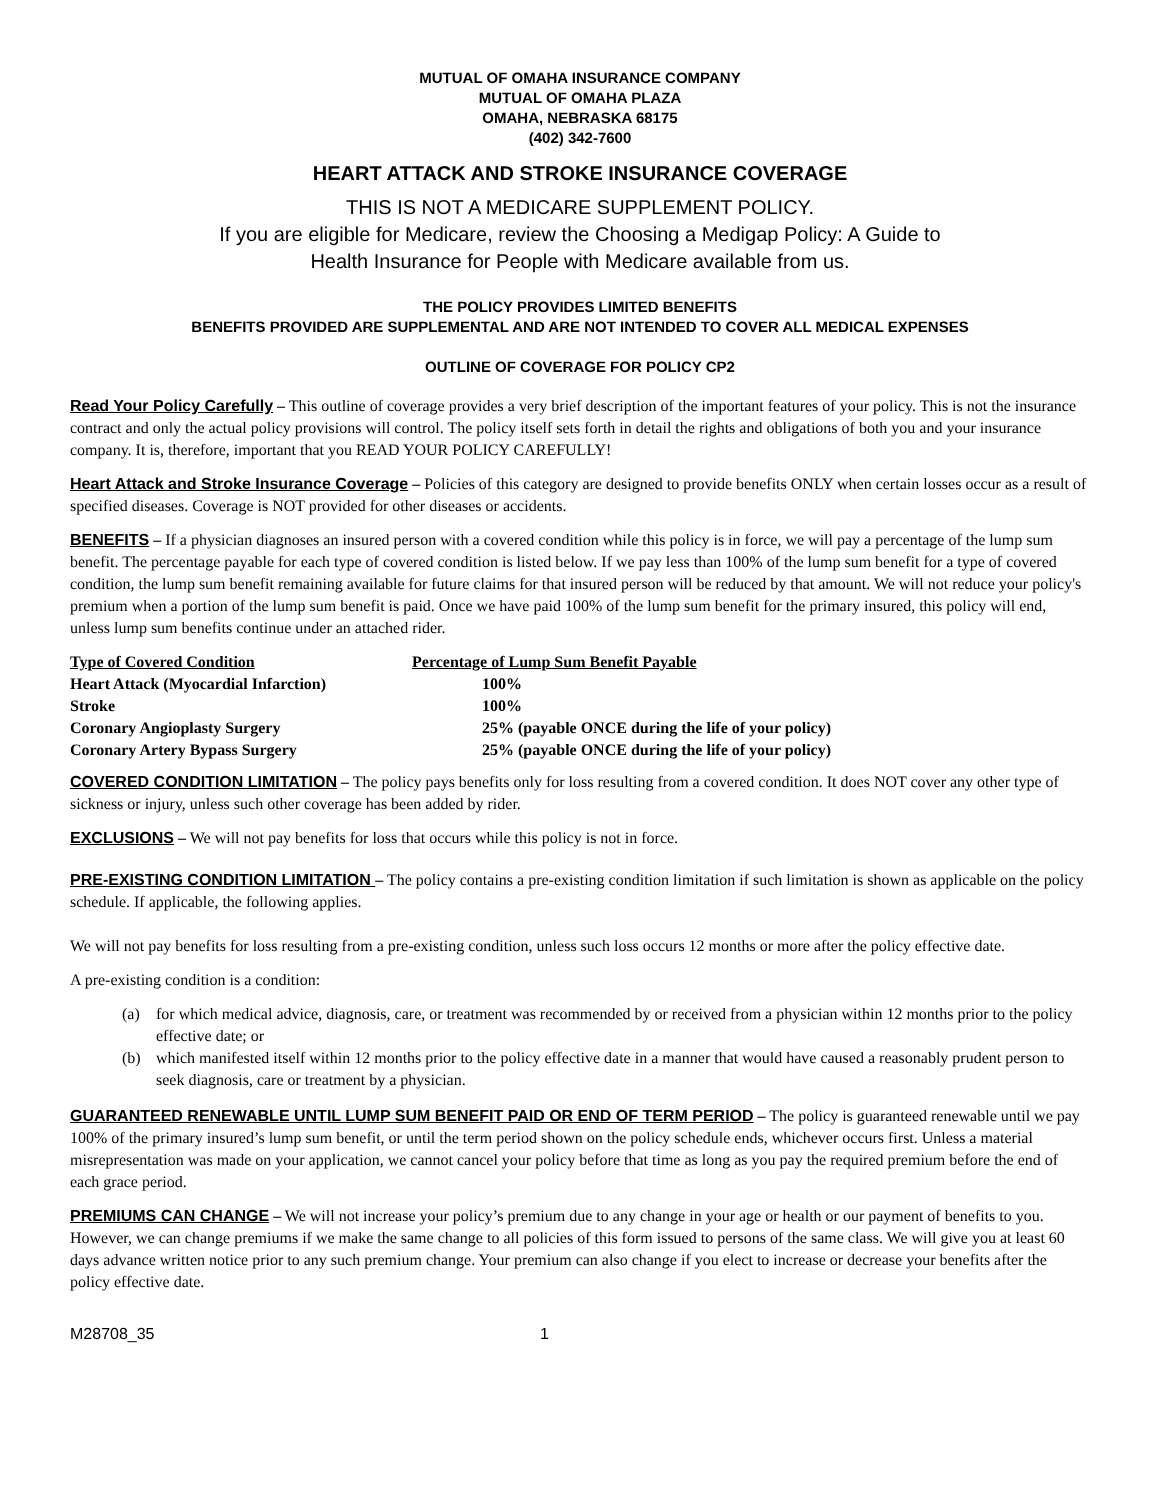MUTUAL OF OMAHA INSURANCE COMPANY
MUTUAL OF OMAHA PLAZA
OMAHA, NEBRASKA 68175
(402) 342-7600
HEART ATTACK AND STROKE INSURANCE COVERAGE
THIS IS NOT A MEDICARE SUPPLEMENT POLICY.
If you are eligible for Medicare, review the Choosing a Medigap Policy: A Guide to
Health Insurance for People with Medicare available from us.
THE POLICY PROVIDES LIMITED BENEFITS
BENEFITS PROVIDED ARE SUPPLEMENTAL AND ARE NOT INTENDED TO COVER ALL MEDICAL EXPENSES
OUTLINE OF COVERAGE FOR POLICY CP2
Read Your Policy Carefully – This outline of coverage provides a very brief description of the important features of your policy. This is not the insurance contract and only the actual policy provisions will control. The policy itself sets forth in detail the rights and obligations of both you and your insurance company. It is, therefore, important that you READ YOUR POLICY CAREFULLY!
Heart Attack and Stroke Insurance Coverage – Policies of this category are designed to provide benefits ONLY when certain losses occur as a result of specified diseases. Coverage is NOT provided for other diseases or accidents.
BENEFITS – If a physician diagnoses an insured person with a covered condition while this policy is in force, we will pay a percentage of the lump sum benefit. The percentage payable for each type of covered condition is listed below. If we pay less than 100% of the lump sum benefit for a type of covered condition, the lump sum benefit remaining available for future claims for that insured person will be reduced by that amount. We will not reduce your policy's premium when a portion of the lump sum benefit is paid. Once we have paid 100% of the lump sum benefit for the primary insured, this policy will end, unless lump sum benefits continue under an attached rider.
| Type of Covered Condition | Percentage of Lump Sum Benefit Payable |
| --- | --- |
| Heart Attack (Myocardial Infarction) | 100% |
| Stroke | 100% |
| Coronary Angioplasty Surgery | 25% (payable ONCE during the life of your policy) |
| Coronary Artery Bypass Surgery | 25% (payable ONCE during the life of your policy) |
COVERED CONDITION LIMITATION – The policy pays benefits only for loss resulting from a covered condition. It does NOT cover any other type of sickness or injury, unless such other coverage has been added by rider.
EXCLUSIONS – We will not pay benefits for loss that occurs while this policy is not in force.
PRE-EXISTING CONDITION LIMITATION – The policy contains a pre-existing condition limitation if such limitation is shown as applicable on the policy schedule. If applicable, the following applies.
We will not pay benefits for loss resulting from a pre-existing condition, unless such loss occurs 12 months or more after the policy effective date.
A pre-existing condition is a condition:
(a) for which medical advice, diagnosis, care, or treatment was recommended by or received from a physician within 12 months prior to the policy effective date; or
(b) which manifested itself within 12 months prior to the policy effective date in a manner that would have caused a reasonably prudent person to seek diagnosis, care or treatment by a physician.
GUARANTEED RENEWABLE UNTIL LUMP SUM BENEFIT PAID OR END OF TERM PERIOD – The policy is guaranteed renewable until we pay 100% of the primary insured’s lump sum benefit, or until the term period shown on the policy schedule ends, whichever occurs first. Unless a material misrepresentation was made on your application, we cannot cancel your policy before that time as long as you pay the required premium before the end of each grace period.
PREMIUMS CAN CHANGE – We will not increase your policy’s premium due to any change in your age or health or our payment of benefits to you. However, we can change premiums if we make the same change to all policies of this form issued to persons of the same class. We will give you at least 60 days advance written notice prior to any such premium change. Your premium can also change if you elect to increase or decrease your benefits after the policy effective date.
M28708_35 1